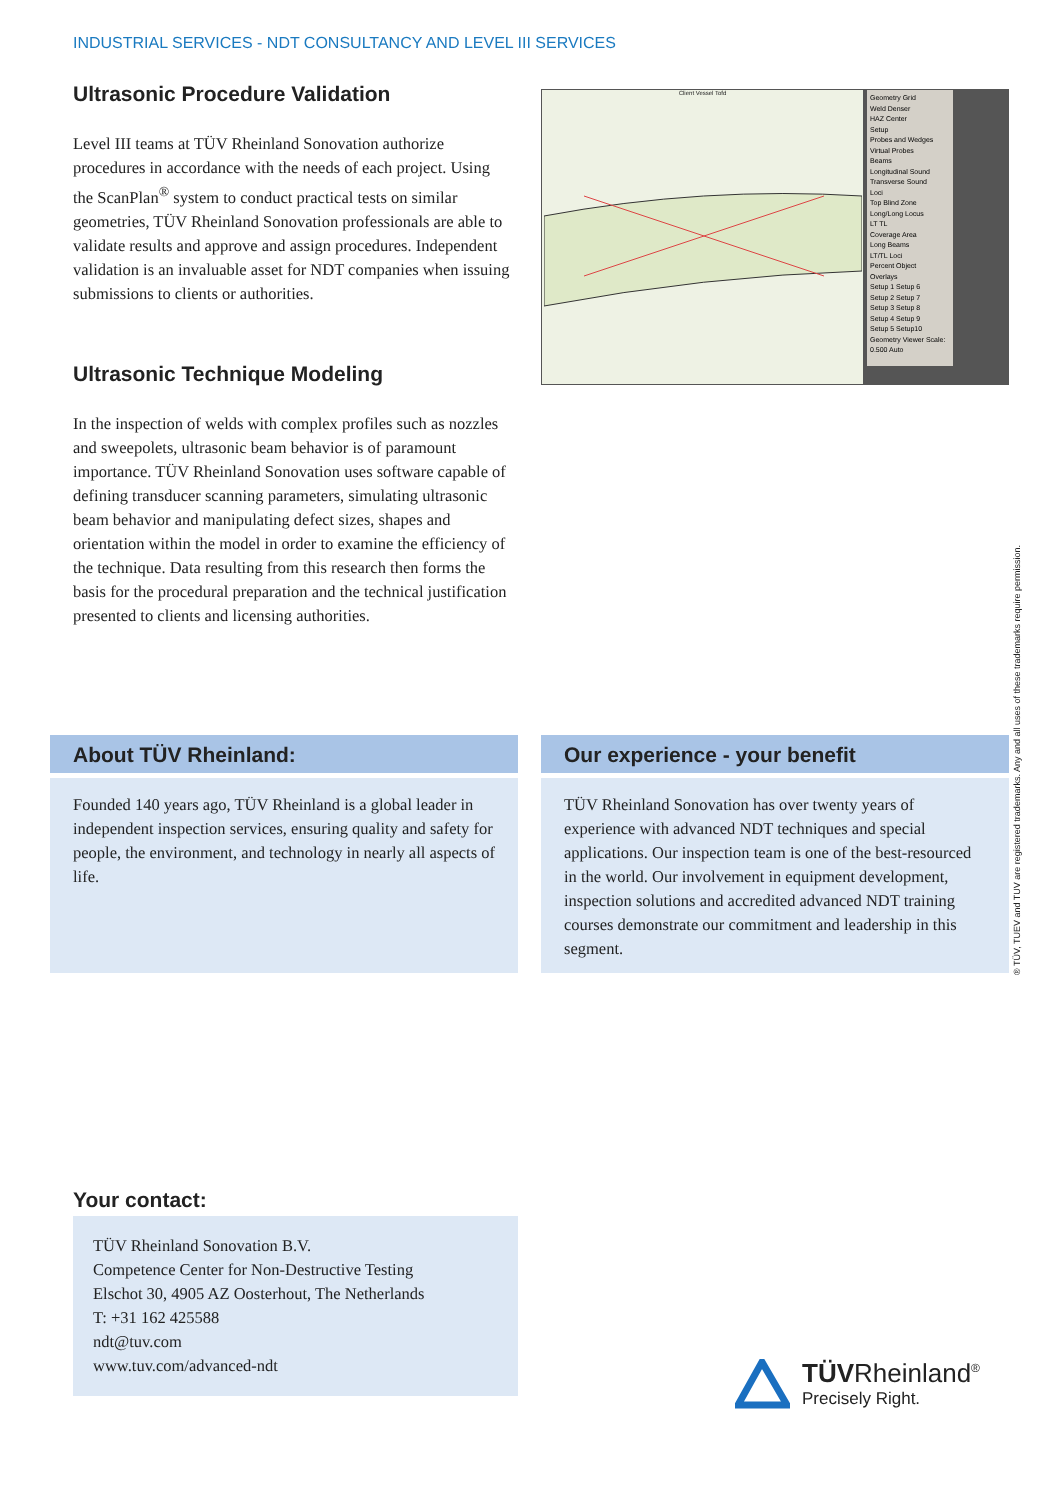INDUSTRIAL SERVICES - NDT CONSULTANCY AND LEVEL III SERVICES
Ultrasonic Procedure Validation
Level III teams at TÜV Rheinland Sonovation authorize procedures in accordance with the needs of each project. Using the ScanPlan<sup>®</sup> system to conduct practical tests on similar geometries, TÜV Rheinland Sonovation professionals are able to validate results and approve and assign procedures. Independent validation is an invaluable asset for NDT companies when issuing submissions to clients or authorities.
Ultrasonic Technique Modeling
In the inspection of welds with complex profiles such as nozzles and sweepolets, ultrasonic beam behavior is of paramount importance. TÜV Rheinland Sonovation uses software capable of defining transducer scanning parameters, simulating ultrasonic beam behavior and manipulating defect sizes, shapes and orientation within the model in order to examine the efficiency of the technique. Data resulting from this research then forms the basis for the procedural preparation and the technical justification presented to clients and licensing authorities.
Client Vessel Tofd
Geometry Grid
Weld Denser
HAZ Center
Setup
Probes and Wedges
Virtual Probes
Beams
Longitudinal Sound
Transverse Sound
Loci
Top Blind Zone
Long/Long Locus
LT TL
Coverage Area
Long Beams
LT/TL Loci
Percent Object
Overlays
Setup 1 Setup 6
Setup 2 Setup 7
Setup 3 Setup 8
Setup 4 Setup 9
Setup 5 Setup10
Geometry Viewer Scale:
0.500 Auto
About TÜV Rheinland:
Founded 140 years ago, TÜV Rheinland is a global leader in independent inspection services, ensuring quality and safety for people, the environment, and technology in nearly all aspects of life.
Our experience - your benefit
TÜV Rheinland Sonovation has over twenty years of experience with advanced NDT techniques and special applications. Our inspection team is one of the best-resourced in the world. Our involvement in equipment development, inspection solutions and accredited advanced NDT training courses demonstrate our commitment and leadership in this segment.
Your contact:
TÜV Rheinland Sonovation B.V.
Competence Center for Non-Destructive Testing
Elschot 30, 4905 AZ Oosterhout, The Netherlands
T: +31 162 425588
ndt@tuv.com
www.tuv.com/advanced-ndt
® TÜV, TUEV and TUV are registered trademarks. Any and all uses of these trademarks require permission.
TÜVRheinland<sup>®</sup>
Precisely Right.